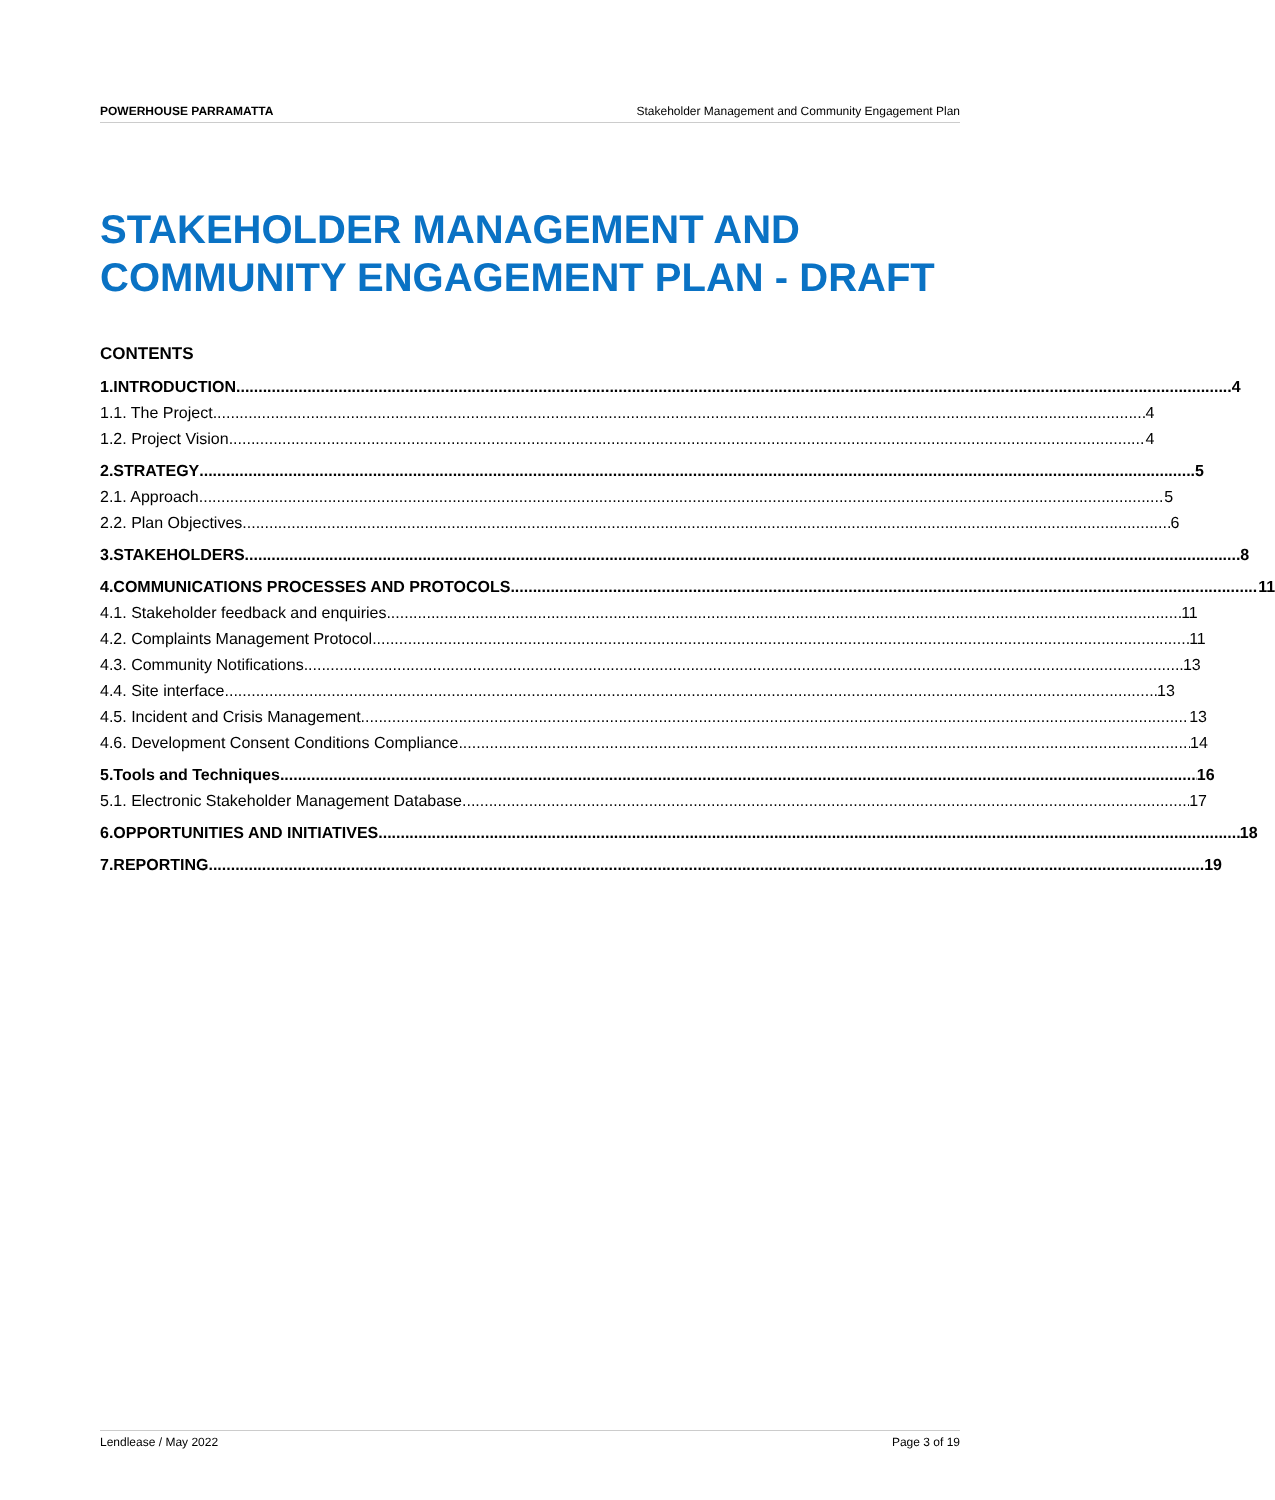POWERHOUSE PARRAMATTA Stakeholder Management and Community Engagement Plan
STAKEHOLDER MANAGEMENT AND COMMUNITY ENGAGEMENT PLAN - DRAFT
CONTENTS
1. INTRODUCTION 4
1.1. The Project 4
1.2. Project Vision 4
2. STRATEGY 5
2.1. Approach 5
2.2. Plan Objectives 6
3. STAKEHOLDERS 8
4. COMMUNICATIONS PROCESSES AND PROTOCOLS 11
4.1. Stakeholder feedback and enquiries 11
4.2. Complaints Management Protocol 11
4.3. Community Notifications 13
4.4. Site interface 13
4.5. Incident and Crisis Management 13
4.6. Development Consent Conditions Compliance 14
5. Tools and Techniques 16
5.1. Electronic Stakeholder Management Database 17
6. OPPORTUNITIES AND INITIATIVES 18
7. REPORTING 19
Lendlease / May 2022 Page 3 of 19